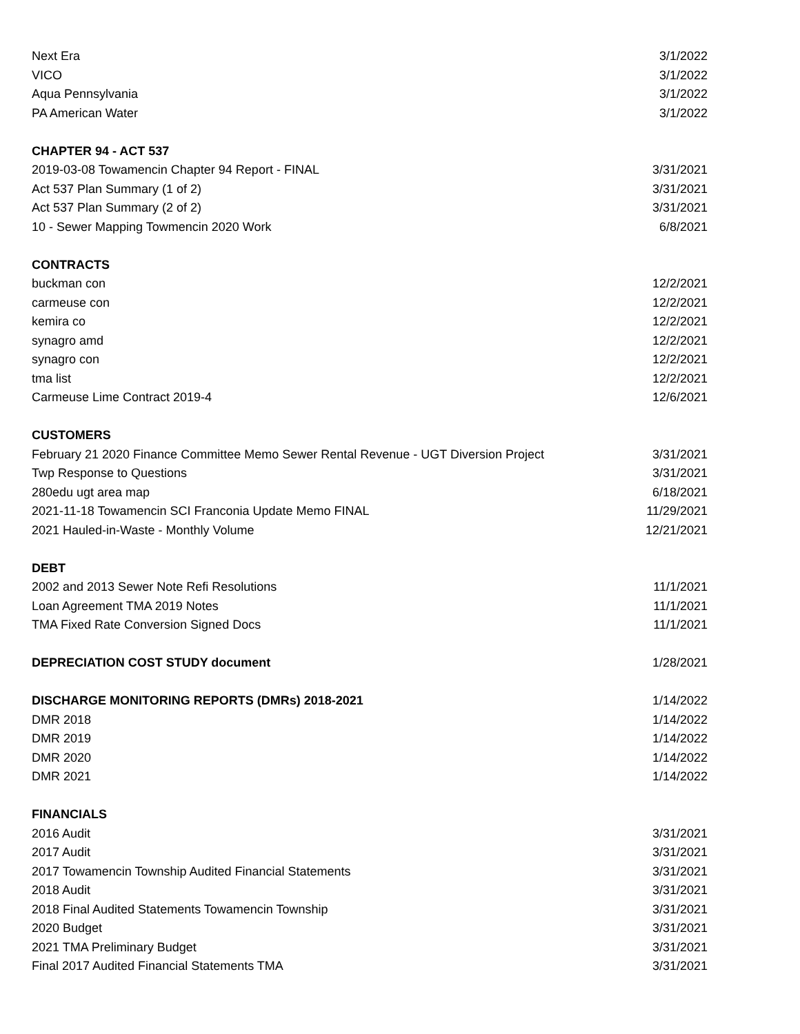| Next Era | 3/1/2022 |
| VICO | 3/1/2022 |
| Aqua Pennsylvania | 3/1/2022 |
| PA American Water | 3/1/2022 |
| CHAPTER 94 - ACT 537 | |
| 2019-03-08 Towamencin Chapter 94 Report - FINAL | 3/31/2021 |
| Act 537 Plan Summary (1 of 2) | 3/31/2021 |
| Act 537 Plan Summary (2 of 2) | 3/31/2021 |
| 10 - Sewer Mapping Towmencin 2020 Work | 6/8/2021 |
| CONTRACTS | |
| buckman con | 12/2/2021 |
| carmeuse con | 12/2/2021 |
| kemira co | 12/2/2021 |
| synagro amd | 12/2/2021 |
| synagro con | 12/2/2021 |
| tma list | 12/2/2021 |
| Carmeuse Lime Contract 2019-4 | 12/6/2021 |
| CUSTOMERS | |
| February 21 2020 Finance Committee Memo Sewer Rental Revenue - UGT Diversion Project | 3/31/2021 |
| Twp Response to Questions | 3/31/2021 |
| 280edu ugt area map | 6/18/2021 |
| 2021-11-18 Towamencin SCI Franconia Update Memo FINAL | 11/29/2021 |
| 2021 Hauled-in-Waste - Monthly Volume | 12/21/2021 |
| DEBT | |
| 2002 and 2013 Sewer Note Refi Resolutions | 11/1/2021 |
| Loan Agreement TMA 2019 Notes | 11/1/2021 |
| TMA Fixed Rate Conversion Signed Docs | 11/1/2021 |
| DEPRECIATION COST STUDY document | 1/28/2021 |
| DISCHARGE MONITORING REPORTS (DMRs) 2018-2021 | 1/14/2022 |
| DMR 2018 | 1/14/2022 |
| DMR 2019 | 1/14/2022 |
| DMR 2020 | 1/14/2022 |
| DMR 2021 | 1/14/2022 |
| FINANCIALS | |
| 2016 Audit | 3/31/2021 |
| 2017 Audit | 3/31/2021 |
| 2017 Towamencin Township Audited Financial Statements | 3/31/2021 |
| 2018 Audit | 3/31/2021 |
| 2018 Final Audited Statements Towamencin Township | 3/31/2021 |
| 2020 Budget | 3/31/2021 |
| 2021 TMA Preliminary Budget | 3/31/2021 |
| Final 2017 Audited Financial Statements TMA | 3/31/2021 |